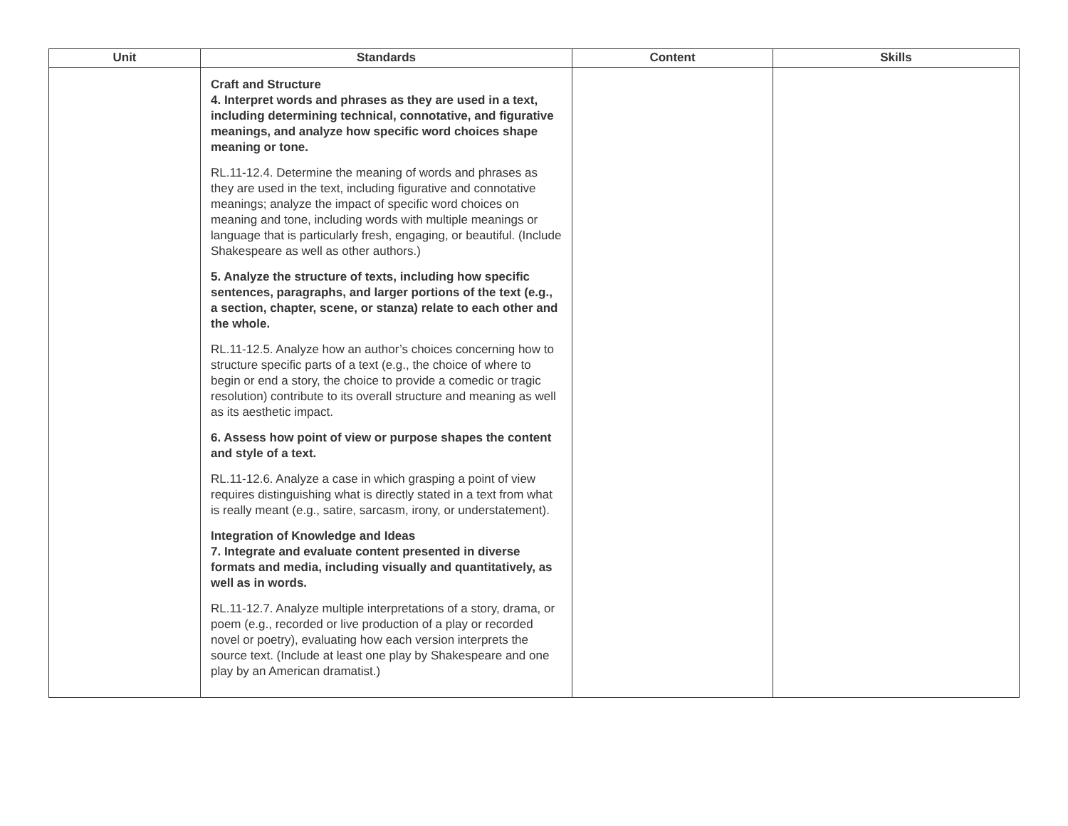| Unit | Standards | Content | Skills |
| --- | --- | --- | --- |
| | Craft and Structure 4. Interpret words and phrases as they are used in a text, including determining technical, connotative, and figurative meanings, and analyze how specific word choices shape meaning or tone. RL.11-12.4. Determine the meaning of words and phrases as they are used in the text, including figurative and connotative meanings; analyze the impact of specific word choices on meaning and tone, including words with multiple meanings or language that is particularly fresh, engaging, or beautiful. (Include Shakespeare as well as other authors.) 5. Analyze the structure of texts, including how specific sentences, paragraphs, and larger portions of the text (e.g., a section, chapter, scene, or stanza) relate to each other and the whole. RL.11-12.5. Analyze how an author’s choices concerning how to structure specific parts of a text (e.g., the choice of where to begin or end a story, the choice to provide a comedic or tragic resolution) contribute to its overall structure and meaning as well as its aesthetic impact. 6. Assess how point of view or purpose shapes the content and style of a text. RL.11-12.6. Analyze a case in which grasping a point of view requires distinguishing what is directly stated in a text from what is really meant (e.g., satire, sarcasm, irony, or understatement). Integration of Knowledge and Ideas 7. Integrate and evaluate content presented in diverse formats and media, including visually and quantitatively, as well as in words. RL.11-12.7. Analyze multiple interpretations of a story, drama, or poem (e.g., recorded or live production of a play or recorded novel or poetry), evaluating how each version interprets the source text. (Include at least one play by Shakespeare and one play by an American dramatist.) | | |